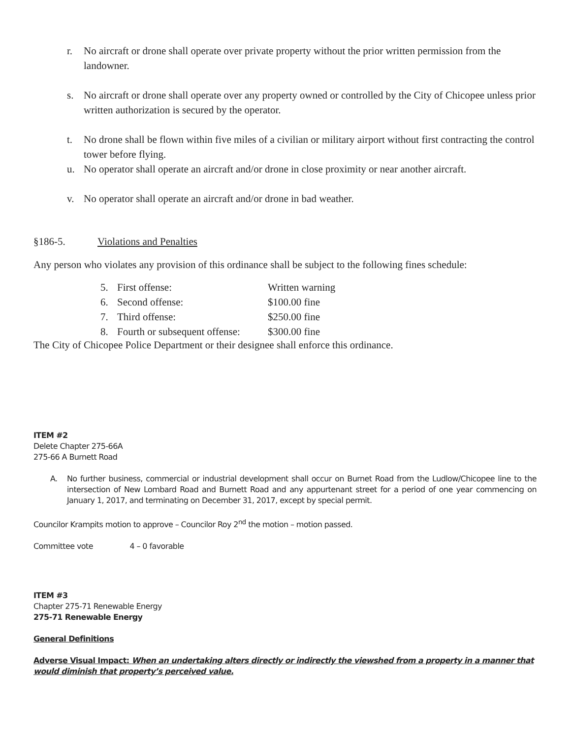r. No aircraft or drone shall operate over private property without the prior written permission from the landowner.
s. No aircraft or drone shall operate over any property owned or controlled by the City of Chicopee unless prior written authorization is secured by the operator.
t. No drone shall be flown within five miles of a civilian or military airport without first contracting the control tower before flying.
u. No operator shall operate an aircraft and/or drone in close proximity or near another aircraft.
v. No operator shall operate an aircraft and/or drone in bad weather.
§186-5. Violations and Penalties
Any person who violates any provision of this ordinance shall be subject to the following fines schedule:
| 5. | First offense: | Written warning |
| 6. | Second offense: | $100.00 fine |
| 7. | Third offense: | $250.00 fine |
| 8. | Fourth or subsequent offense: | $300.00 fine |
The City of Chicopee Police Department or their designee shall enforce this ordinance.
ITEM #2
Delete Chapter 275-66A
275-66 A Burnett Road
A. No further business, commercial or industrial development shall occur on Burnet Road from the Ludlow/Chicopee line to the intersection of New Lombard Road and Burnett Road and any appurtenant street for a period of one year commencing on January 1, 2017, and terminating on December 31, 2017, except by special permit.
Councilor Krampits motion to approve – Councilor Roy 2<sup>nd</sup> the motion – motion passed.
Committee vote 4 – 0 favorable
ITEM #3
Chapter 275-71 Renewable Energy
275-71 Renewable Energy
General Definitions
Adverse Visual Impact: When an undertaking alters directly or indirectly the viewshed from a property in a manner that would diminish that property’s perceived value.